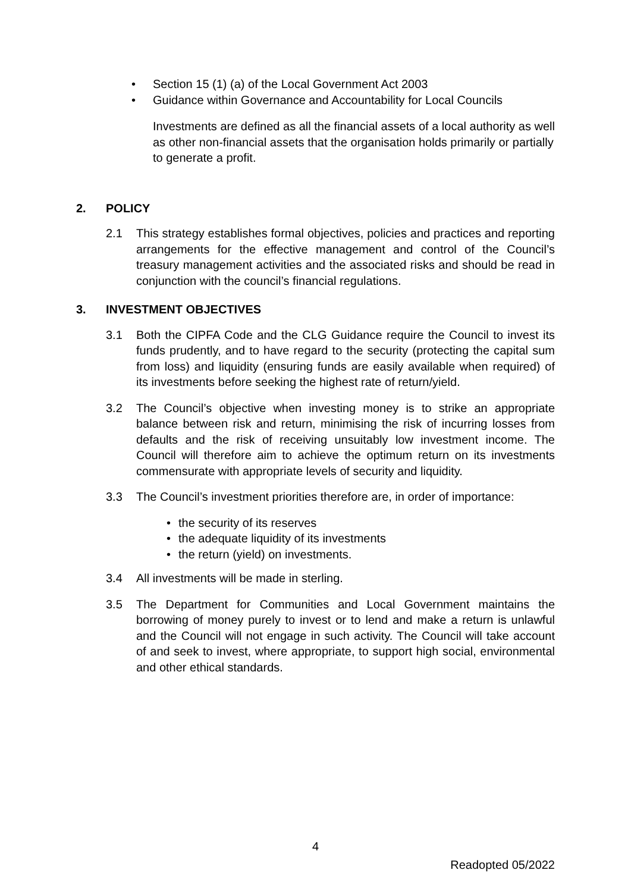• Section 15 (1) (a) of the Local Government Act 2003
• Guidance within Governance and Accountability for Local Councils
Investments are defined as all the financial assets of a local authority as well as other non-financial assets that the organisation holds primarily or partially to generate a profit.
2. POLICY
2.1 This strategy establishes formal objectives, policies and practices and reporting arrangements for the effective management and control of the Council’s treasury management activities and the associated risks and should be read in conjunction with the council’s financial regulations.
3. INVESTMENT OBJECTIVES
3.1 Both the CIPFA Code and the CLG Guidance require the Council to invest its funds prudently, and to have regard to the security (protecting the capital sum from loss) and liquidity (ensuring funds are easily available when required) of its investments before seeking the highest rate of return/yield.
3.2 The Council’s objective when investing money is to strike an appropriate balance between risk and return, minimising the risk of incurring losses from defaults and the risk of receiving unsuitably low investment income. The Council will therefore aim to achieve the optimum return on its investments commensurate with appropriate levels of security and liquidity.
3.3 The Council’s investment priorities therefore are, in order of importance:
• the security of its reserves
• the adequate liquidity of its investments
• the return (yield) on investments.
3.4 All investments will be made in sterling.
3.5 The Department for Communities and Local Government maintains the borrowing of money purely to invest or to lend and make a return is unlawful and the Council will not engage in such activity. The Council will take account of and seek to invest, where appropriate, to support high social, environmental and other ethical standards.
4
Readopted 05/2022